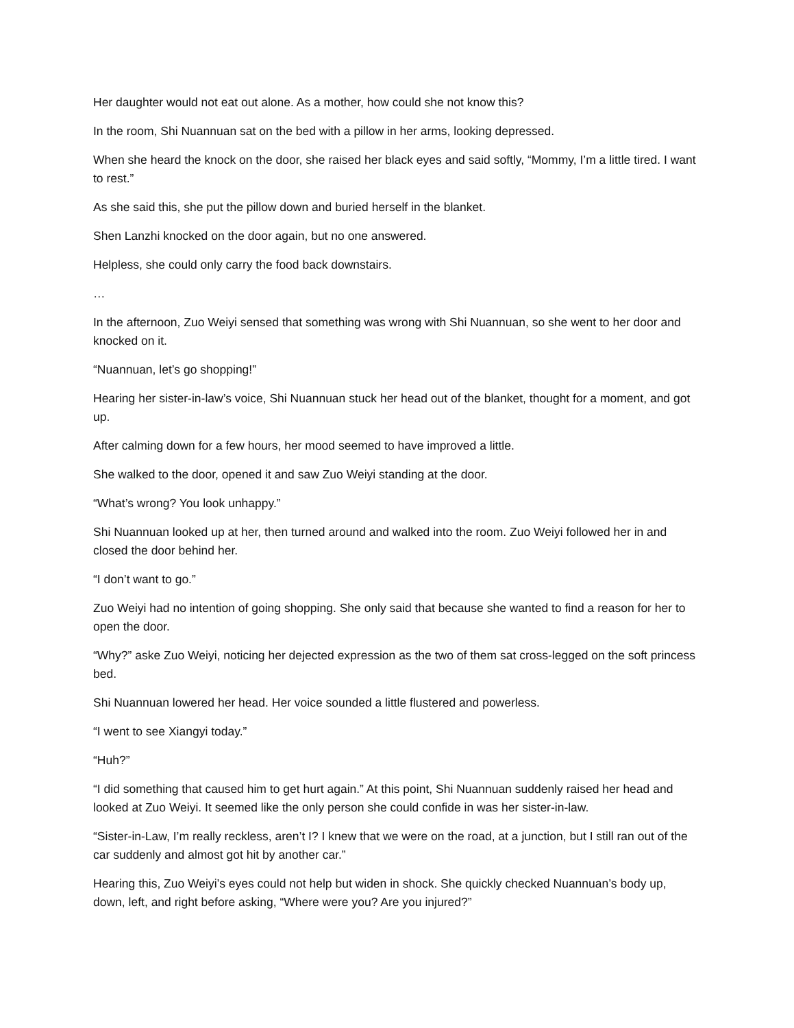Her daughter would not eat out alone. As a mother, how could she not know this?
In the room, Shi Nuannuan sat on the bed with a pillow in her arms, looking depressed.
When she heard the knock on the door, she raised her black eyes and said softly, “Mommy, I’m a little tired. I want to rest.”
As she said this, she put the pillow down and buried herself in the blanket.
Shen Lanzhi knocked on the door again, but no one answered.
Helpless, she could only carry the food back downstairs.
…
In the afternoon, Zuo Weiyi sensed that something was wrong with Shi Nuannuan, so she went to her door and knocked on it.
“Nuannuan, let’s go shopping!”
Hearing her sister-in-law’s voice, Shi Nuannuan stuck her head out of the blanket, thought for a moment, and got up.
After calming down for a few hours, her mood seemed to have improved a little.
She walked to the door, opened it and saw Zuo Weiyi standing at the door.
“What’s wrong? You look unhappy.”
Shi Nuannuan looked up at her, then turned around and walked into the room. Zuo Weiyi followed her in and closed the door behind her.
“I don’t want to go.”
Zuo Weiyi had no intention of going shopping. She only said that because she wanted to find a reason for her to open the door.
“Why?” aske Zuo Weiyi, noticing her dejected expression as the two of them sat cross-legged on the soft princess bed.
Shi Nuannuan lowered her head. Her voice sounded a little flustered and powerless.
“I went to see Xiangyi today.”
“Huh?”
“I did something that caused him to get hurt again.” At this point, Shi Nuannuan suddenly raised her head and looked at Zuo Weiyi. It seemed like the only person she could confide in was her sister-in-law.
“Sister-in-Law, I’m really reckless, aren’t I? I knew that we were on the road, at a junction, but I still ran out of the car suddenly and almost got hit by another car.”
Hearing this, Zuo Weiyi’s eyes could not help but widen in shock. She quickly checked Nuannuan’s body up, down, left, and right before asking, “Where were you? Are you injured?”